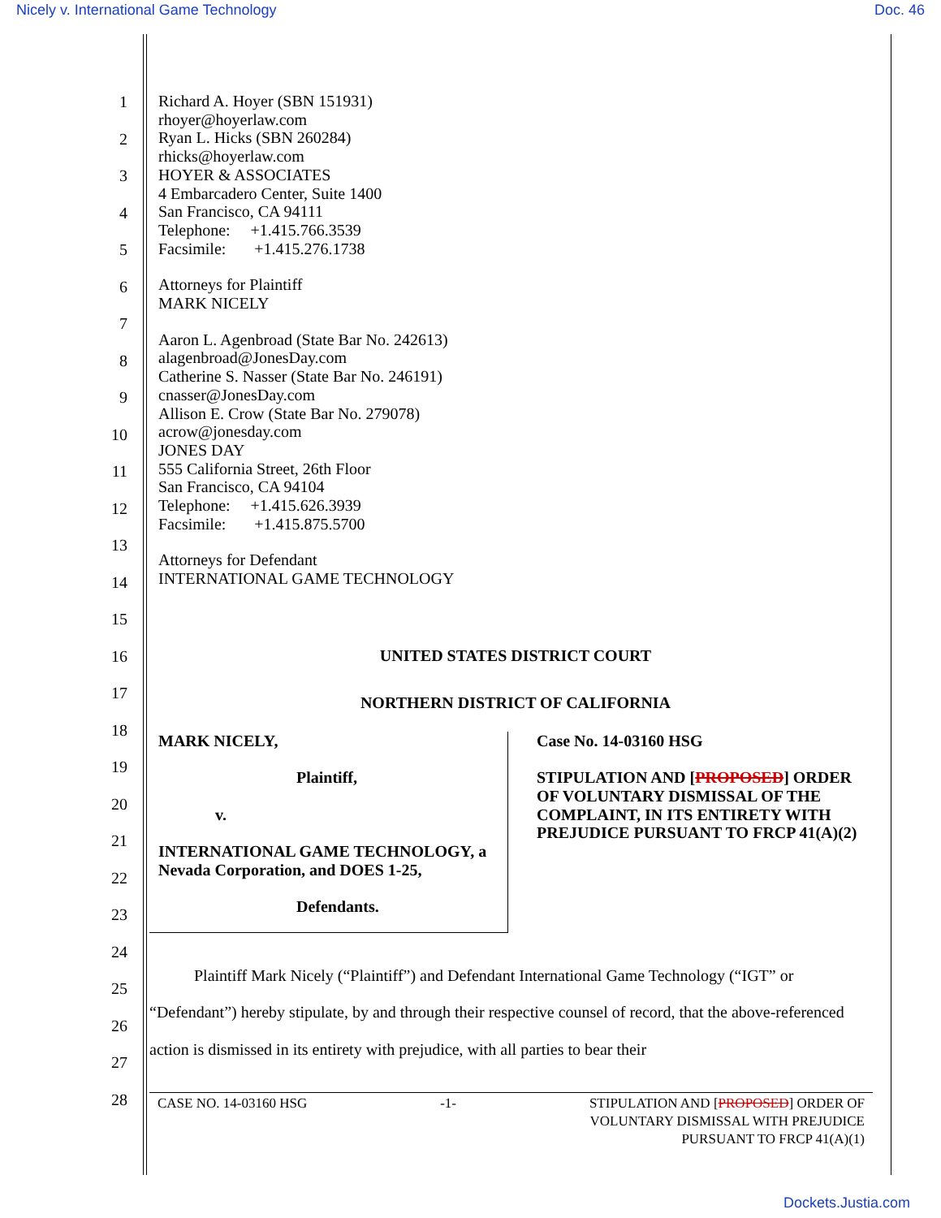Nicely v. International Game Technology Doc. 46
1
2
3
4
5
6
7
8
9
10
11
12
13
14
15
16
17
18
19
20
21
22
23
24
25
26
27
28
Richard A. Hoyer (SBN 151931)
rhoyer@hoyerlaw.com
Ryan L. Hicks (SBN 260284)
rhicks@hoyerlaw.com
HOYER & ASSOCIATES
4 Embarcadero Center, Suite 1400
San Francisco, CA 94111
Telephone: +1.415.766.3539
Facsimile: +1.415.276.1738
Attorneys for Plaintiff
MARK NICELY
Aaron L. Agenbroad (State Bar No. 242613)
alagenbroad@JonesDay.com
Catherine S. Nasser (State Bar No. 246191)
cnasser@JonesDay.com
Allison E. Crow (State Bar No. 279078)
acrow@jonesday.com
JONES DAY
555 California Street, 26th Floor
San Francisco, CA 94104
Telephone: +1.415.626.3939
Facsimile: +1.415.875.5700
Attorneys for Defendant
INTERNATIONAL GAME TECHNOLOGY
UNITED STATES DISTRICT COURT
NORTHERN DISTRICT OF CALIFORNIA
MARK NICELY,
Plaintiff,
v.
INTERNATIONAL GAME TECHNOLOGY, a Nevada Corporation, and DOES 1-25,
Defendants.
Case No. 14-03160 HSG
STIPULATION AND [PROPOSED] ORDER OF VOLUNTARY DISMISSAL OF THE COMPLAINT, IN ITS ENTIRETY WITH PREJUDICE PURSUANT TO FRCP 41(A)(2)
Plaintiff Mark Nicely (“Plaintiff”) and Defendant International Game Technology (“IGT” or “Defendant”) hereby stipulate, by and through their respective counsel of record, that the above-referenced action is dismissed in its entirety with prejudice, with all parties to bear their
CASE NO. 14-03160 HSG -1- STIPULATION AND [PROPOSED] ORDER OF
VOLUNTARY DISMISSAL WITH PREJUDICE
PURSUANT TO FRCP 41(A)(1)
Dockets.Justia.com